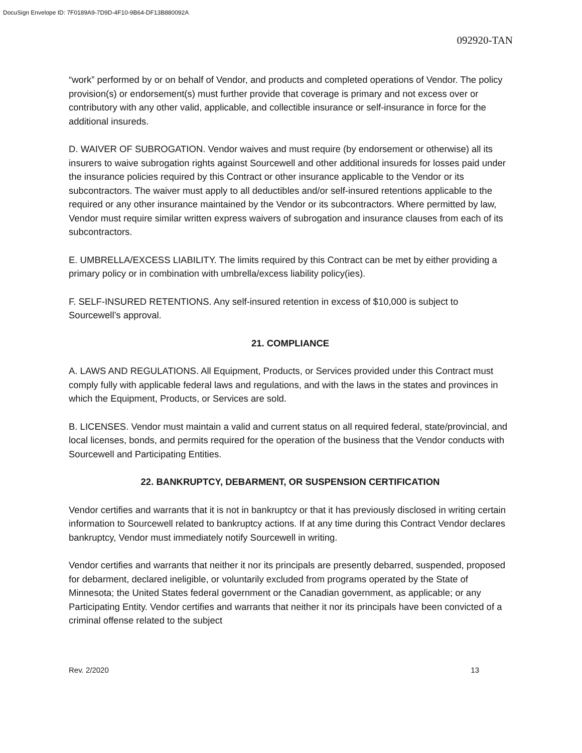DocuSign Envelope ID: 7F0189A9-7D9D-4F10-9B64-DF13B880092A
092920-TAN
“work” performed by or on behalf of Vendor, and products and completed operations of Vendor. The policy provision(s) or endorsement(s) must further provide that coverage is primary and not excess over or contributory with any other valid, applicable, and collectible insurance or self-insurance in force for the additional insureds.
D. WAIVER OF SUBROGATION. Vendor waives and must require (by endorsement or otherwise) all its insurers to waive subrogation rights against Sourcewell and other additional insureds for losses paid under the insurance policies required by this Contract or other insurance applicable to the Vendor or its subcontractors. The waiver must apply to all deductibles and/or self-insured retentions applicable to the required or any other insurance maintained by the Vendor or its subcontractors. Where permitted by law, Vendor must require similar written express waivers of subrogation and insurance clauses from each of its subcontractors.
E. UMBRELLA/EXCESS LIABILITY. The limits required by this Contract can be met by either providing a primary policy or in combination with umbrella/excess liability policy(ies).
F. SELF-INSURED RETENTIONS. Any self-insured retention in excess of $10,000 is subject to Sourcewell’s approval.
21. COMPLIANCE
A. LAWS AND REGULATIONS. All Equipment, Products, or Services provided under this Contract must comply fully with applicable federal laws and regulations, and with the laws in the states and provinces in which the Equipment, Products, or Services are sold.
B. LICENSES. Vendor must maintain a valid and current status on all required federal, state/provincial, and local licenses, bonds, and permits required for the operation of the business that the Vendor conducts with Sourcewell and Participating Entities.
22. BANKRUPTCY, DEBARMENT, OR SUSPENSION CERTIFICATION
Vendor certifies and warrants that it is not in bankruptcy or that it has previously disclosed in writing certain information to Sourcewell related to bankruptcy actions. If at any time during this Contract Vendor declares bankruptcy, Vendor must immediately notify Sourcewell in writing.
Vendor certifies and warrants that neither it nor its principals are presently debarred, suspended, proposed for debarment, declared ineligible, or voluntarily excluded from programs operated by the State of Minnesota; the United States federal government or the Canadian government, as applicable; or any Participating Entity. Vendor certifies and warrants that neither it nor its principals have been convicted of a criminal offense related to the subject
Rev. 2/2020 13